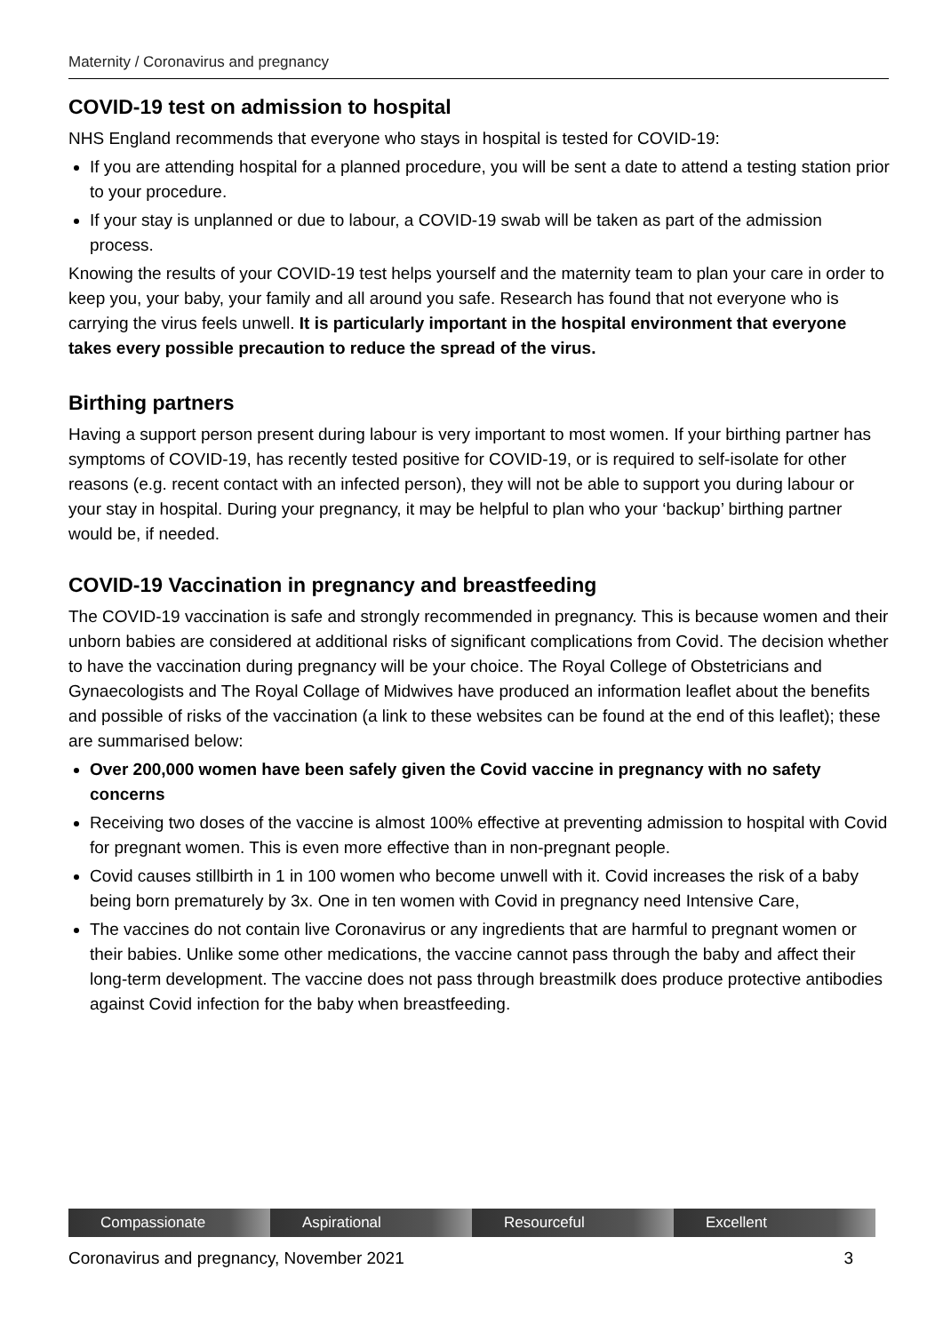Maternity / Coronavirus and pregnancy
COVID-19 test on admission to hospital
NHS England recommends that everyone who stays in hospital is tested for COVID-19:
If you are attending hospital for a planned procedure, you will be sent a date to attend a testing station prior to your procedure.
If your stay is unplanned or due to labour, a COVID-19 swab will be taken as part of the admission process.
Knowing the results of your COVID-19 test helps yourself and the maternity team to plan your care in order to keep you, your baby, your family and all around you safe. Research has found that not everyone who is carrying the virus feels unwell. It is particularly important in the hospital environment that everyone takes every possible precaution to reduce the spread of the virus.
Birthing partners
Having a support person present during labour is very important to most women. If your birthing partner has symptoms of COVID-19, has recently tested positive for COVID-19, or is required to self-isolate for other reasons (e.g. recent contact with an infected person), they will not be able to support you during labour or your stay in hospital. During your pregnancy, it may be helpful to plan who your ‘backup’ birthing partner would be, if needed.
COVID-19 Vaccination in pregnancy and breastfeeding
The COVID-19 vaccination is safe and strongly recommended in pregnancy. This is because women and their unborn babies are considered at additional risks of significant complications from Covid. The decision whether to have the vaccination during pregnancy will be your choice. The Royal College of Obstetricians and Gynaecologists and The Royal Collage of Midwives have produced an information leaflet about the benefits and possible of risks of the vaccination (a link to these websites can be found at the end of this leaflet); these are summarised below:
Over 200,000 women have been safely given the Covid vaccine in pregnancy with no safety concerns
Receiving two doses of the vaccine is almost 100% effective at preventing admission to hospital with Covid for pregnant women. This is even more effective than in non-pregnant people.
Covid causes stillbirth in 1 in 100 women who become unwell with it. Covid increases the risk of a baby being born prematurely by 3x. One in ten women with Covid in pregnancy need Intensive Care,
The vaccines do not contain live Coronavirus or any ingredients that are harmful to pregnant women or their babies. Unlike some other medications, the vaccine cannot pass through the baby and affect their long-term development. The vaccine does not pass through breastmilk does produce protective antibodies against Covid infection for the baby when breastfeeding.
Compassionate Aspirational Resourceful Excellent
Coronavirus and pregnancy, November 2021 3